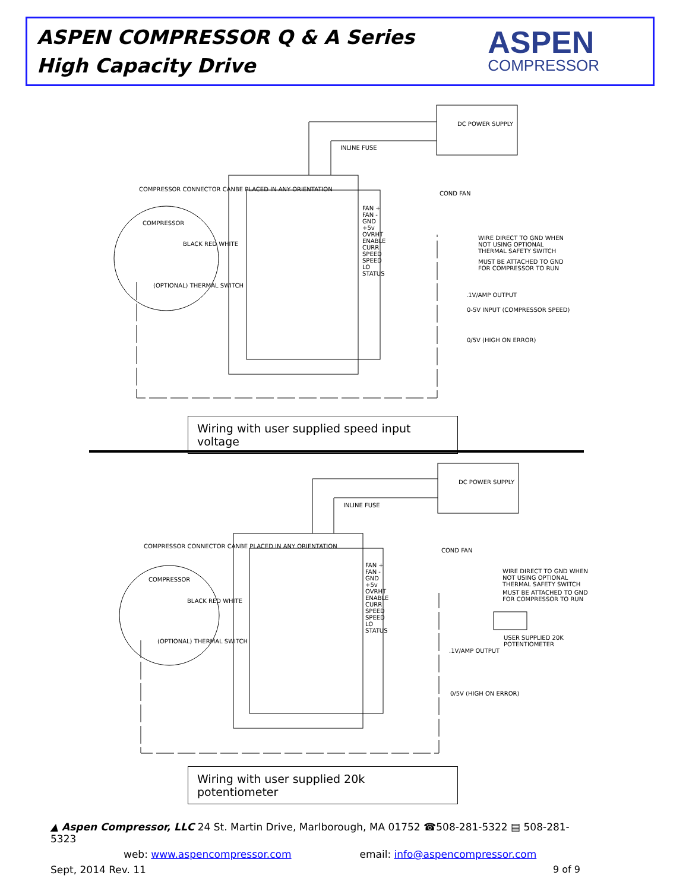ASPEN COMPRESSOR Q & A Series
High Capacity Drive
ASPEN
COMPRESSOR
DC POWER SUPPLY
INLINE FUSE
COMPRESSOR CONNECTOR CANBE PLACED IN ANY ORIENTATION
COMPRESSOR
BLACK RED WHITE
(OPTIONAL) THERMAL SWITCH
COND FAN
FAN + FAN - GND +5v OVRHT ENABLE CURR SPEED SPEED LO STATUS
WIRE DIRECT TO GND WHEN NOT USING OPTIONAL THERMAL SAFETY SWITCH
MUST BE ATTACHED TO GND FOR COMPRESSOR TO RUN
.1V/AMP OUTPUT
0-5V INPUT (COMPRESSOR SPEED)
0/5V (HIGH ON ERROR)
Wiring with user supplied speed input voltage
DC POWER SUPPLY
INLINE FUSE
COMPRESSOR CONNECTOR CANBE PLACED IN ANY ORIENTATION
COMPRESSOR
BLACK RED WHITE
(OPTIONAL) THERMAL SWITCH
COND FAN
FAN + FAN - GND +5v OVRHT ENABLE CURR SPEED SPEED LO STATUS
WIRE DIRECT TO GND WHEN NOT USING OPTIONAL THERMAL SAFETY SWITCH
MUST BE ATTACHED TO GND FOR COMPRESSOR TO RUN
USER SUPPLIED 20K POTENTIOMETER
.1V/AMP OUTPUT
0/5V (HIGH ON ERROR)
Wiring with user supplied 20k potentiometer
▲ Aspen Compressor, LLC 24 St. Martin Drive, Marlborough, MA 01752 ☎508-281-5322 ▤ 508-281-5323
web: www.aspencompressor.com email: info@aspencompressor.com
Sept, 2014 Rev. 11 9 of 9